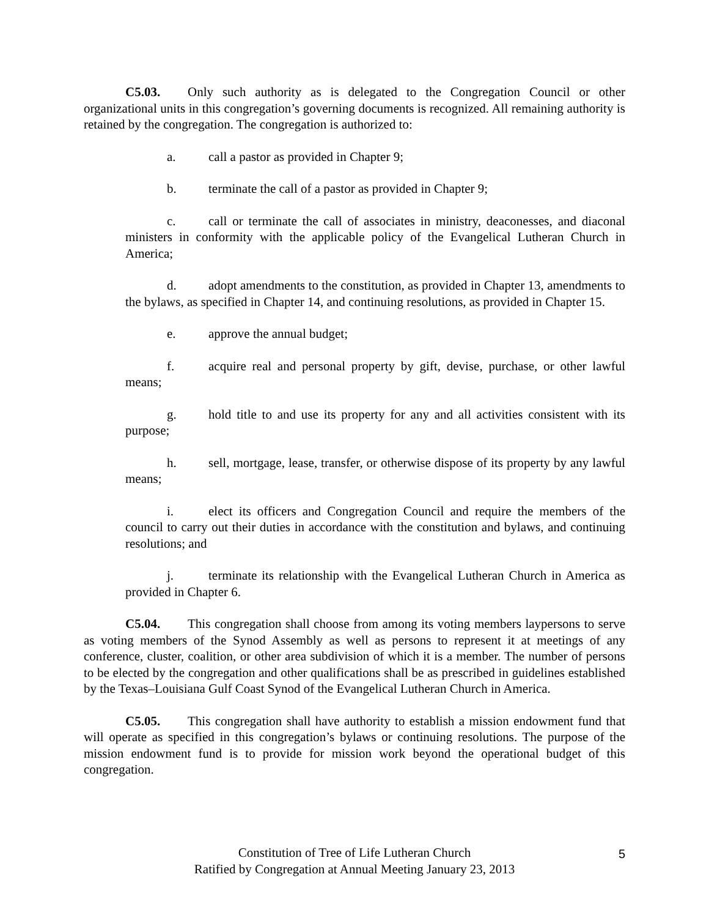C5.03. Only such authority as is delegated to the Congregation Council or other organizational units in this congregation’s governing documents is recognized. All remaining authority is retained by the congregation. The congregation is authorized to:
a. call a pastor as provided in Chapter 9;
b. terminate the call of a pastor as provided in Chapter 9;
c. call or terminate the call of associates in ministry, deaconesses, and diaconal ministers in conformity with the applicable policy of the Evangelical Lutheran Church in America;
d. adopt amendments to the constitution, as provided in Chapter 13, amendments to the bylaws, as specified in Chapter 14, and continuing resolutions, as provided in Chapter 15.
e. approve the annual budget;
f. acquire real and personal property by gift, devise, purchase, or other lawful means;
g. hold title to and use its property for any and all activities consistent with its purpose;
h. sell, mortgage, lease, transfer, or otherwise dispose of its property by any lawful means;
i. elect its officers and Congregation Council and require the members of the council to carry out their duties in accordance with the constitution and bylaws, and continuing resolutions; and
j. terminate its relationship with the Evangelical Lutheran Church in America as provided in Chapter 6.
C5.04. This congregation shall choose from among its voting members laypersons to serve as voting members of the Synod Assembly as well as persons to represent it at meetings of any conference, cluster, coalition, or other area subdivision of which it is a member. The number of persons to be elected by the congregation and other qualifications shall be as prescribed in guidelines established by the Texas–Louisiana Gulf Coast Synod of the Evangelical Lutheran Church in America.
C5.05. This congregation shall have authority to establish a mission endowment fund that will operate as specified in this congregation’s bylaws or continuing resolutions. The purpose of the mission endowment fund is to provide for mission work beyond the operational budget of this congregation.
Constitution of Tree of Life Lutheran Church
Ratified by Congregation at Annual Meeting January 23, 2013
5